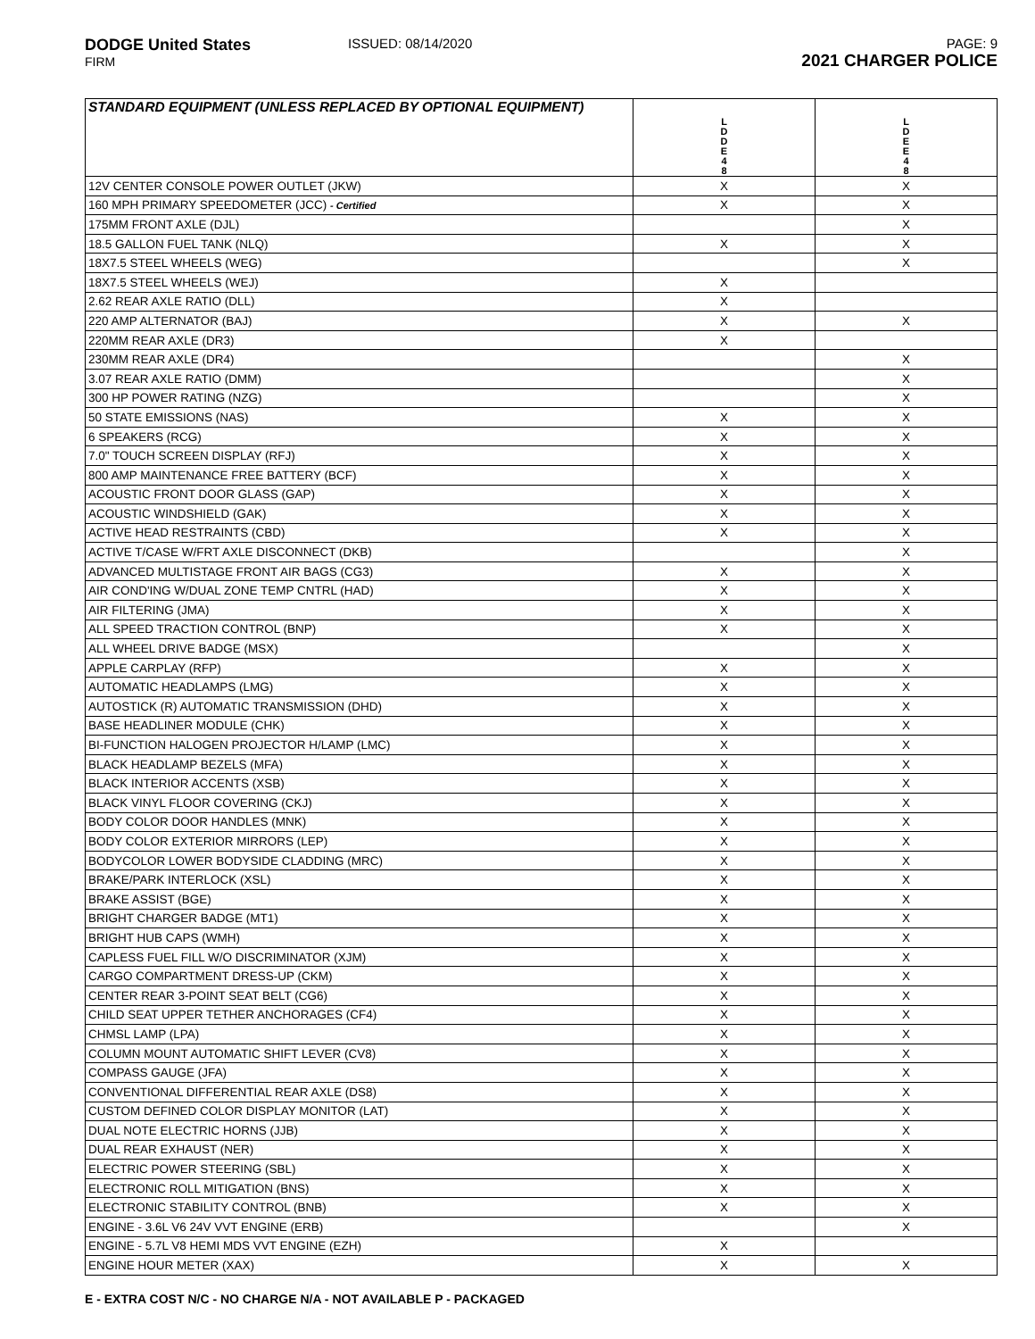DODGE United States
FIRM
ISSUED: 08/14/2020 PAGE: 9
2021 CHARGER POLICE
| STANDARD EQUIPMENT (UNLESS REPLACED BY OPTIONAL EQUIPMENT) | L D D E 4 8 | L D E E 4 8 |
| --- | --- | --- |
| 12V CENTER CONSOLE POWER OUTLET (JKW) | X | X |
| 160 MPH PRIMARY SPEEDOMETER (JCC) - Certified | X | X |
| 175MM FRONT AXLE (DJL) | | X |
| 18.5 GALLON FUEL TANK (NLQ) | X | X |
| 18X7.5 STEEL WHEELS (WEG) | | X |
| 18X7.5 STEEL WHEELS (WEJ) | X | |
| 2.62 REAR AXLE RATIO (DLL) | X | |
| 220 AMP ALTERNATOR (BAJ) | X | X |
| 220MM REAR AXLE (DR3) | X | |
| 230MM REAR AXLE (DR4) | | X |
| 3.07 REAR AXLE RATIO (DMM) | | X |
| 300 HP POWER RATING (NZG) | | X |
| 50 STATE EMISSIONS (NAS) | X | X |
| 6 SPEAKERS (RCG) | X | X |
| 7.0" TOUCH SCREEN DISPLAY (RFJ) | X | X |
| 800 AMP MAINTENANCE FREE BATTERY (BCF) | X | X |
| ACOUSTIC FRONT DOOR GLASS (GAP) | X | X |
| ACOUSTIC WINDSHIELD (GAK) | X | X |
| ACTIVE HEAD RESTRAINTS (CBD) | X | X |
| ACTIVE T/CASE W/FRT AXLE DISCONNECT (DKB) | | X |
| ADVANCED MULTISTAGE FRONT AIR BAGS (CG3) | X | X |
| AIR COND'ING W/DUAL ZONE TEMP CNTRL (HAD) | X | X |
| AIR FILTERING (JMA) | X | X |
| ALL SPEED TRACTION CONTROL (BNP) | X | X |
| ALL WHEEL DRIVE BADGE (MSX) | | X |
| APPLE CARPLAY (RFP) | X | X |
| AUTOMATIC HEADLAMPS (LMG) | X | X |
| AUTOSTICK (R) AUTOMATIC TRANSMISSION (DHD) | X | X |
| BASE HEADLINER MODULE (CHK) | X | X |
| BI-FUNCTION HALOGEN PROJECTOR H/LAMP (LMC) | X | X |
| BLACK HEADLAMP BEZELS (MFA) | X | X |
| BLACK INTERIOR ACCENTS (XSB) | X | X |
| BLACK VINYL FLOOR COVERING (CKJ) | X | X |
| BODY COLOR DOOR HANDLES (MNK) | X | X |
| BODY COLOR EXTERIOR MIRRORS (LEP) | X | X |
| BODYCOLOR LOWER BODYSIDE CLADDING (MRC) | X | X |
| BRAKE/PARK INTERLOCK (XSL) | X | X |
| BRAKE ASSIST (BGE) | X | X |
| BRIGHT CHARGER BADGE (MT1) | X | X |
| BRIGHT HUB CAPS (WMH) | X | X |
| CAPLESS FUEL FILL W/O DISCRIMINATOR (XJM) | X | X |
| CARGO COMPARTMENT DRESS-UP (CKM) | X | X |
| CENTER REAR 3-POINT SEAT BELT (CG6) | X | X |
| CHILD SEAT UPPER TETHER ANCHORAGES (CF4) | X | X |
| CHMSL LAMP (LPA) | X | X |
| COLUMN MOUNT AUTOMATIC SHIFT LEVER (CV8) | X | X |
| COMPASS GAUGE (JFA) | X | X |
| CONVENTIONAL DIFFERENTIAL REAR AXLE (DS8) | X | X |
| CUSTOM DEFINED COLOR DISPLAY MONITOR (LAT) | X | X |
| DUAL NOTE ELECTRIC HORNS (JJB) | X | X |
| DUAL REAR EXHAUST (NER) | X | X |
| ELECTRIC POWER STEERING (SBL) | X | X |
| ELECTRONIC ROLL MITIGATION (BNS) | X | X |
| ELECTRONIC STABILITY CONTROL (BNB) | X | X |
| ENGINE - 3.6L V6 24V VVT ENGINE (ERB) | | X |
| ENGINE - 5.7L V8 HEMI MDS VVT ENGINE (EZH) | X | |
| ENGINE HOUR METER (XAX) | X | X |
E - EXTRA COST N/C - NO CHARGE N/A - NOT AVAILABLE P - PACKAGED